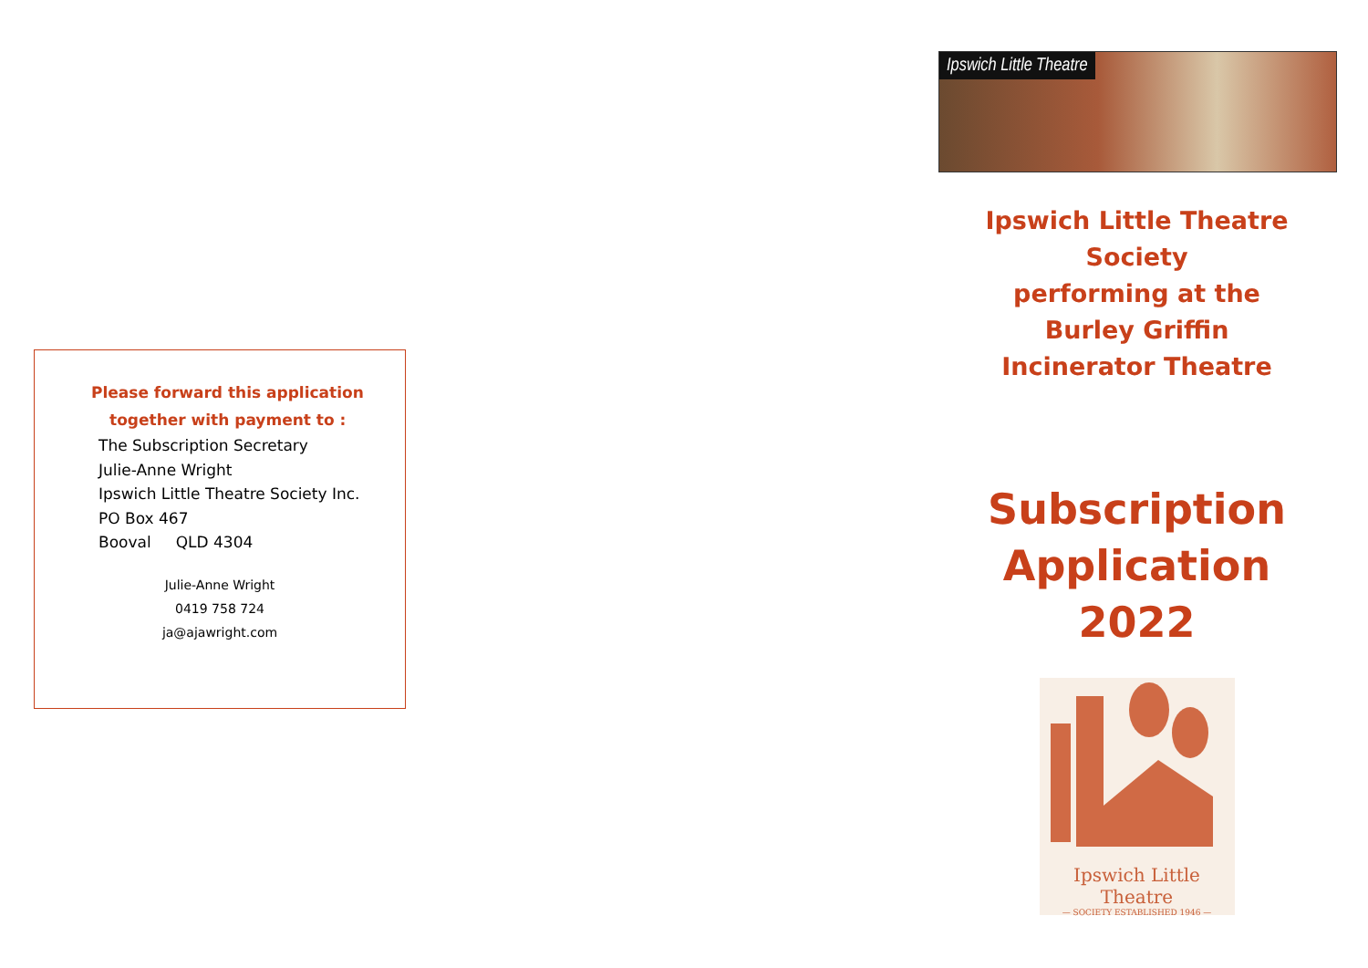Please forward this application
together with payment to :
The Subscription Secretary
Julie-Anne Wright
Ipswich Little Theatre Society Inc.
PO Box 467
Booval QLD 4304
Julie-Anne Wright
0419 758 724
ja@ajawright.com
Ipswich Little Theatre
Ipswich Little Theatre
Society
performing at the
Burley Griffin
Incinerator Theatre
Subscription
Application
2022
Ipswich Little Theatre
— SOCIETY ESTABLISHED 1946 —